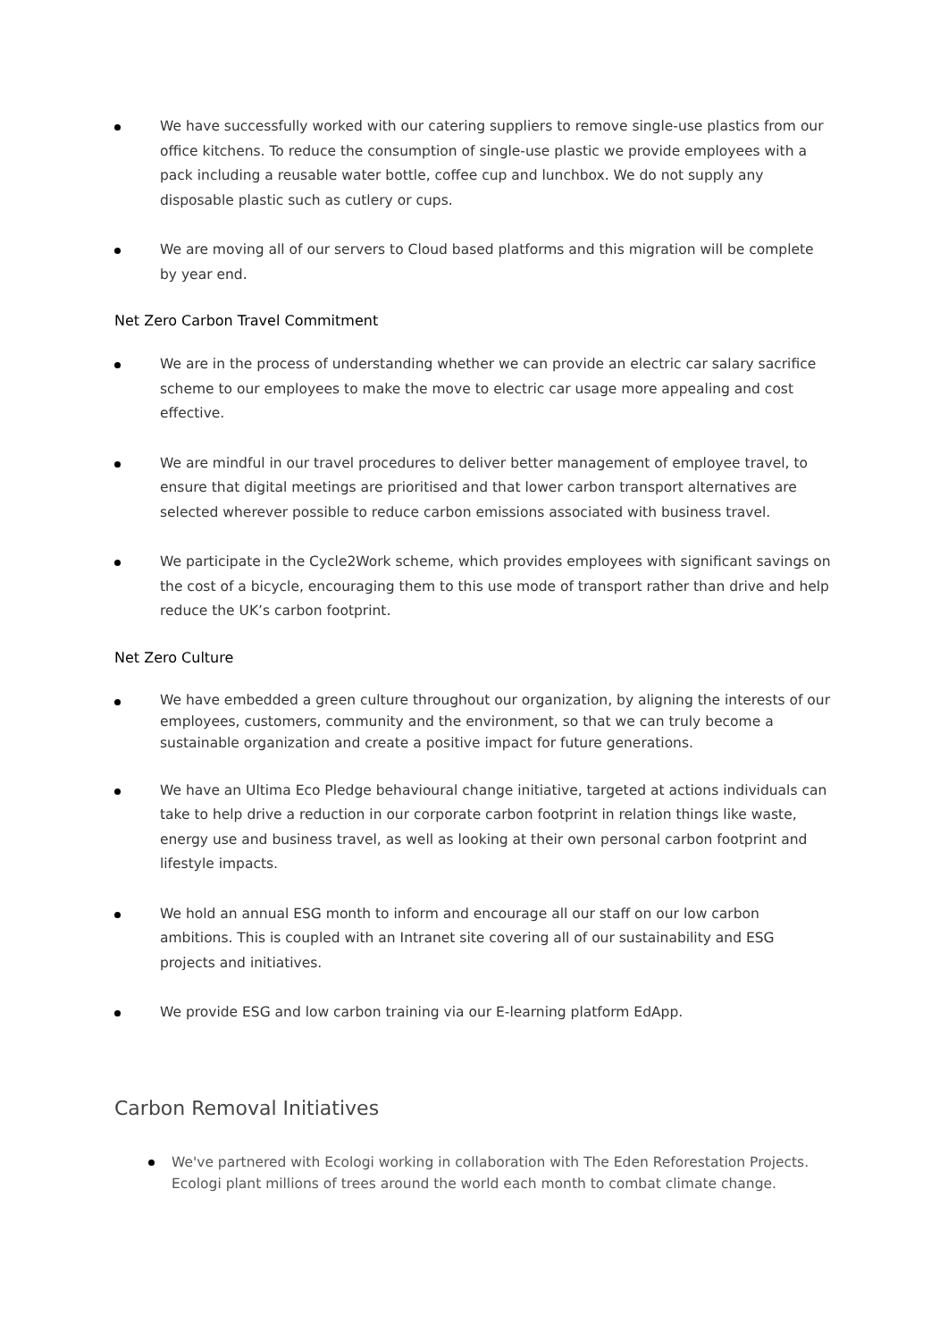We have successfully worked with our catering suppliers to remove single-use plastics from our office kitchens. To reduce the consumption of single-use plastic we provide employees with a pack including a reusable water bottle, coffee cup and lunchbox. We do not supply any disposable plastic such as cutlery or cups.
We are moving all of our servers to Cloud based platforms and this migration will be complete by year end.
Net Zero Carbon Travel Commitment
We are in the process of understanding whether we can provide an electric car salary sacrifice scheme to our employees to make the move to electric car usage more appealing and cost effective.
We are mindful in our travel procedures to deliver better management of employee travel, to ensure that digital meetings are prioritised and that lower carbon transport alternatives are selected wherever possible to reduce carbon emissions associated with business travel.
We participate in the Cycle2Work scheme, which provides employees with significant savings on the cost of a bicycle, encouraging them to this use mode of transport rather than drive and help reduce the UK’s carbon footprint.
Net Zero Culture
We have embedded a green culture throughout our organization, by aligning the interests of our employees, customers, community and the environment, so that we can truly become a sustainable organization and create a positive impact for future generations.
We have an Ultima Eco Pledge behavioural change initiative, targeted at actions individuals can take to help drive a reduction in our corporate carbon footprint in relation things like waste, energy use and business travel, as well as looking at their own personal carbon footprint and lifestyle impacts.
We hold an annual ESG month to inform and encourage all our staff on our low carbon ambitions. This is coupled with an Intranet site covering all of our sustainability and ESG projects and initiatives.
We provide ESG and low carbon training via our E-learning platform EdApp.
Carbon Removal Initiatives
We've partnered with Ecologi working in collaboration with The Eden Reforestation Projects. Ecologi plant millions of trees around the world each month to combat climate change.